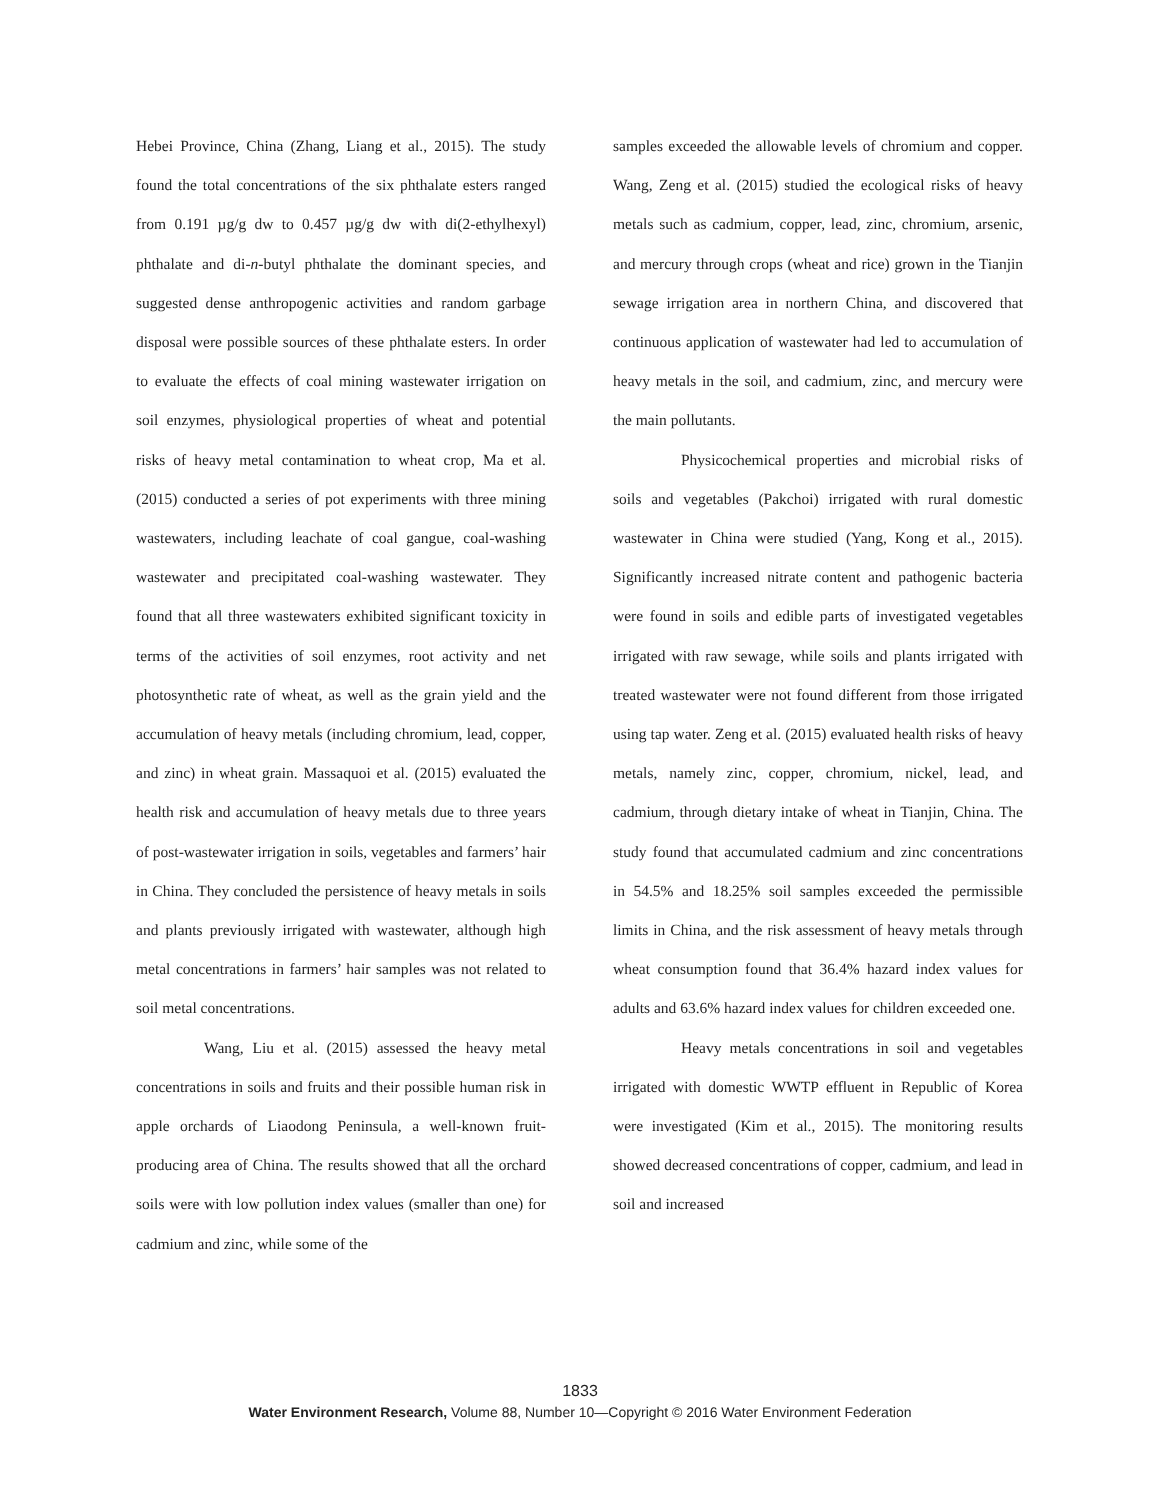Hebei Province, China (Zhang, Liang et al., 2015). The study found the total concentrations of the six phthalate esters ranged from 0.191 µg/g dw to 0.457 µg/g dw with di(2-ethylhexyl) phthalate and di-n-butyl phthalate the dominant species, and suggested dense anthropogenic activities and random garbage disposal were possible sources of these phthalate esters. In order to evaluate the effects of coal mining wastewater irrigation on soil enzymes, physiological properties of wheat and potential risks of heavy metal contamination to wheat crop, Ma et al. (2015) conducted a series of pot experiments with three mining wastewaters, including leachate of coal gangue, coal-washing wastewater and precipitated coal-washing wastewater. They found that all three wastewaters exhibited significant toxicity in terms of the activities of soil enzymes, root activity and net photosynthetic rate of wheat, as well as the grain yield and the accumulation of heavy metals (including chromium, lead, copper, and zinc) in wheat grain. Massaquoi et al. (2015) evaluated the health risk and accumulation of heavy metals due to three years of post-wastewater irrigation in soils, vegetables and farmers’ hair in China. They concluded the persistence of heavy metals in soils and plants previously irrigated with wastewater, although high metal concentrations in farmers’ hair samples was not related to soil metal concentrations.
Wang, Liu et al. (2015) assessed the heavy metal concentrations in soils and fruits and their possible human risk in apple orchards of Liaodong Peninsula, a well-known fruit-producing area of China. The results showed that all the orchard soils were with low pollution index values (smaller than one) for cadmium and zinc, while some of the
samples exceeded the allowable levels of chromium and copper. Wang, Zeng et al. (2015) studied the ecological risks of heavy metals such as cadmium, copper, lead, zinc, chromium, arsenic, and mercury through crops (wheat and rice) grown in the Tianjin sewage irrigation area in northern China, and discovered that continuous application of wastewater had led to accumulation of heavy metals in the soil, and cadmium, zinc, and mercury were the main pollutants.
Physicochemical properties and microbial risks of soils and vegetables (Pakchoi) irrigated with rural domestic wastewater in China were studied (Yang, Kong et al., 2015). Significantly increased nitrate content and pathogenic bacteria were found in soils and edible parts of investigated vegetables irrigated with raw sewage, while soils and plants irrigated with treated wastewater were not found different from those irrigated using tap water. Zeng et al. (2015) evaluated health risks of heavy metals, namely zinc, copper, chromium, nickel, lead, and cadmium, through dietary intake of wheat in Tianjin, China. The study found that accumulated cadmium and zinc concentrations in 54.5% and 18.25% soil samples exceeded the permissible limits in China, and the risk assessment of heavy metals through wheat consumption found that 36.4% hazard index values for adults and 63.6% hazard index values for children exceeded one.
Heavy metals concentrations in soil and vegetables irrigated with domestic WWTP effluent in Republic of Korea were investigated (Kim et al., 2015). The monitoring results showed decreased concentrations of copper, cadmium, and lead in soil and increased
1833
Water Environment Research, Volume 88, Number 10—Copyright © 2016 Water Environment Federation